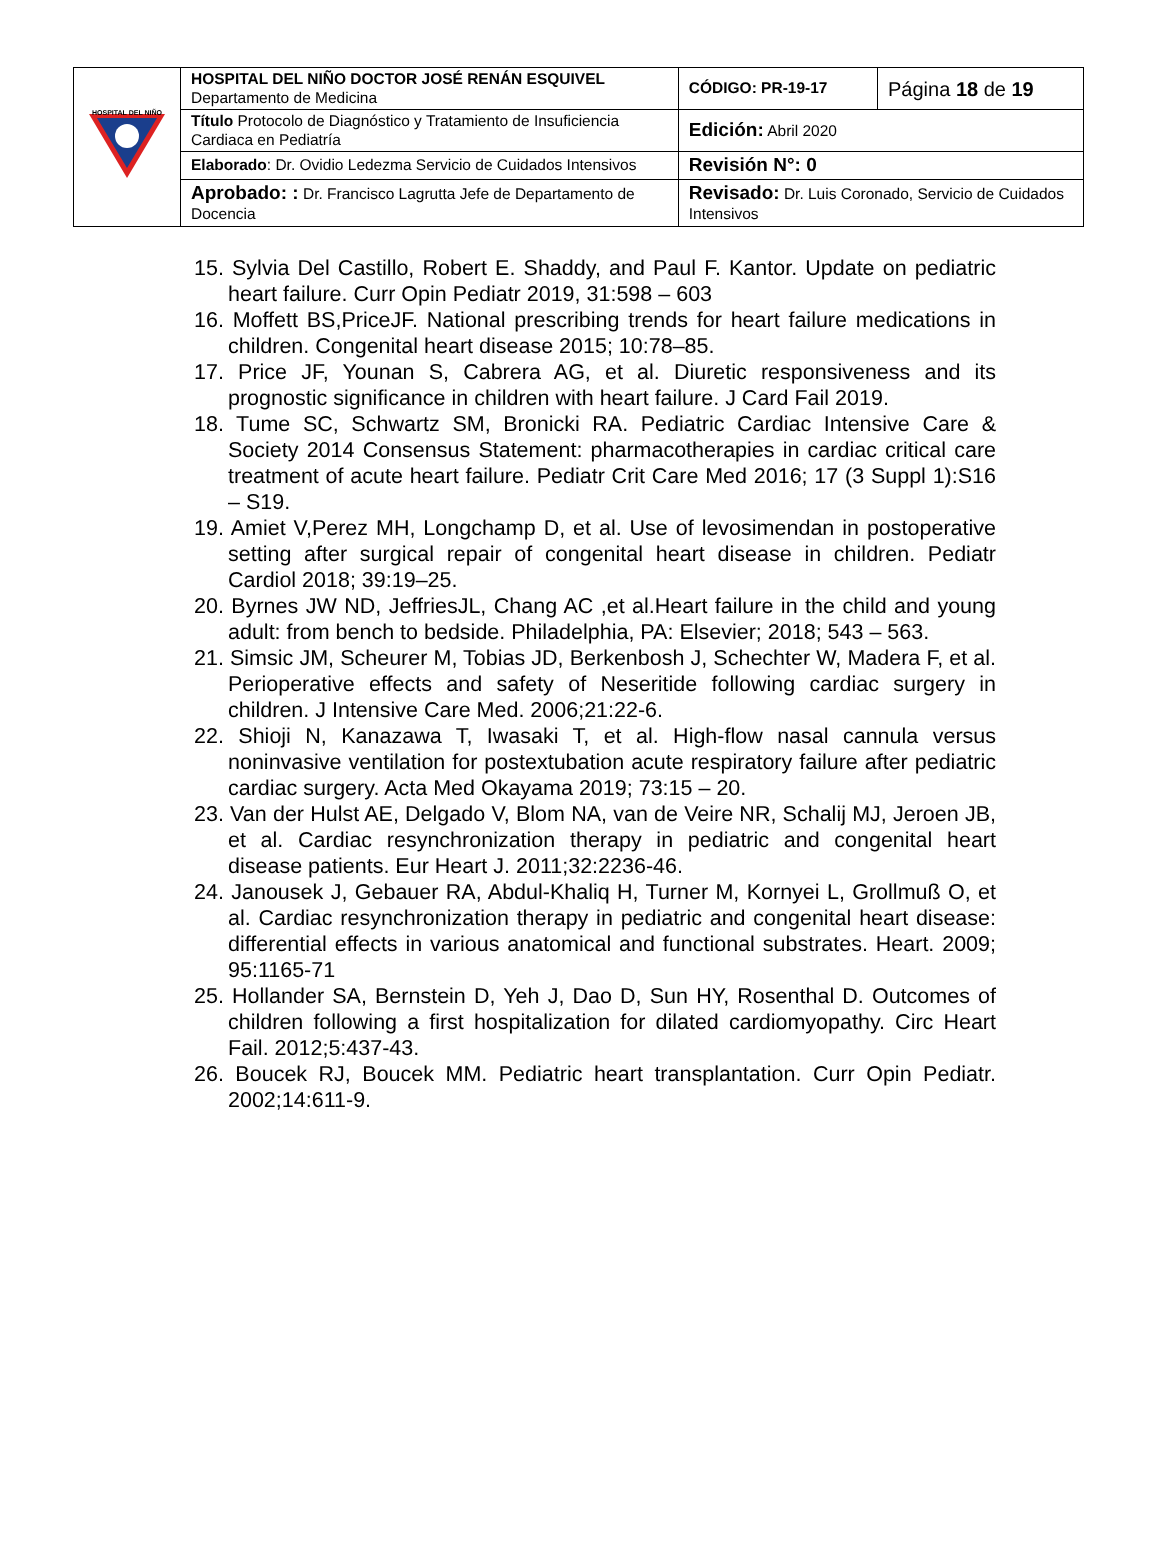| HOSPITAL DEL NIÑO | HOSPITAL DEL NIÑO DOCTOR JOSÉ RENÁN ESQUIVEL Departamento de Medicina | CÓDIGO: PR-19-17 | Página 18 de 19 |
| | Título Protocolo de Diagnóstico y Tratamiento de Insuficiencia Cardiaca en Pediatría | Edición: Abril 2020 | |
| | Elaborado : Dr. Ovidio Ledezma Servicio de Cuidados Intensivos | Revisión N°: 0 | |
| | Aprobado: : Dr. Francisco Lagrutta Jefe de Departamento de Docencia | Revisado: Dr. Luis Coronado, Servicio de Cuidados Intensivos | |
15. Sylvia Del Castillo, Robert E. Shaddy, and Paul F. Kantor. Update on pediatric heart failure. Curr Opin Pediatr 2019, 31:598 – 603
16. Moffett BS,PriceJF. National prescribing trends for heart failure medications in children. Congenital heart disease 2015; 10:78–85.
17. Price JF, Younan S, Cabrera AG, et al. Diuretic responsiveness and its prognostic significance in children with heart failure. J Card Fail 2019.
18. Tume SC, Schwartz SM, Bronicki RA. Pediatric Cardiac Intensive Care & Society 2014 Consensus Statement: pharmacotherapies in cardiac critical care treatment of acute heart failure. Pediatr Crit Care Med 2016; 17 (3 Suppl 1):S16 – S19.
19. Amiet V,Perez MH, Longchamp D, et al. Use of levosimendan in postoperative setting after surgical repair of congenital heart disease in children. Pediatr Cardiol 2018; 39:19–25.
20. Byrnes JW ND, JeffriesJL, Chang AC ,et al.Heart failure in the child and young adult: from bench to bedside. Philadelphia, PA: Elsevier; 2018; 543 – 563.
21. Simsic JM, Scheurer M, Tobias JD, Berkenbosh J, Schechter W, Madera F, et al. Perioperative effects and safety of Neseritide following cardiac surgery in children. J Intensive Care Med. 2006;21:22-6.
22. Shioji N, Kanazawa T, Iwasaki T, et al. High-flow nasal cannula versus noninvasive ventilation for postextubation acute respiratory failure after pediatric cardiac surgery. Acta Med Okayama 2019; 73:15 – 20.
23. Van der Hulst AE, Delgado V, Blom NA, van de Veire NR, Schalij MJ, Jeroen JB, et al. Cardiac resynchronization therapy in pediatric and congenital heart disease patients. Eur Heart J. 2011;32:2236-46.
24. Janousek J, Gebauer RA, Abdul-Khaliq H, Turner M, Kornyei L, Grollmuß O, et al. Cardiac resynchronization therapy in pediatric and congenital heart disease: differential effects in various anatomical and functional substrates. Heart. 2009; 95:1165-71
25. Hollander SA, Bernstein D, Yeh J, Dao D, Sun HY, Rosenthal D. Outcomes of children following a first hospitalization for dilated cardiomyopathy. Circ Heart Fail. 2012;5:437-43.
26. Boucek RJ, Boucek MM. Pediatric heart transplantation. Curr Opin Pediatr. 2002;14:611-9.